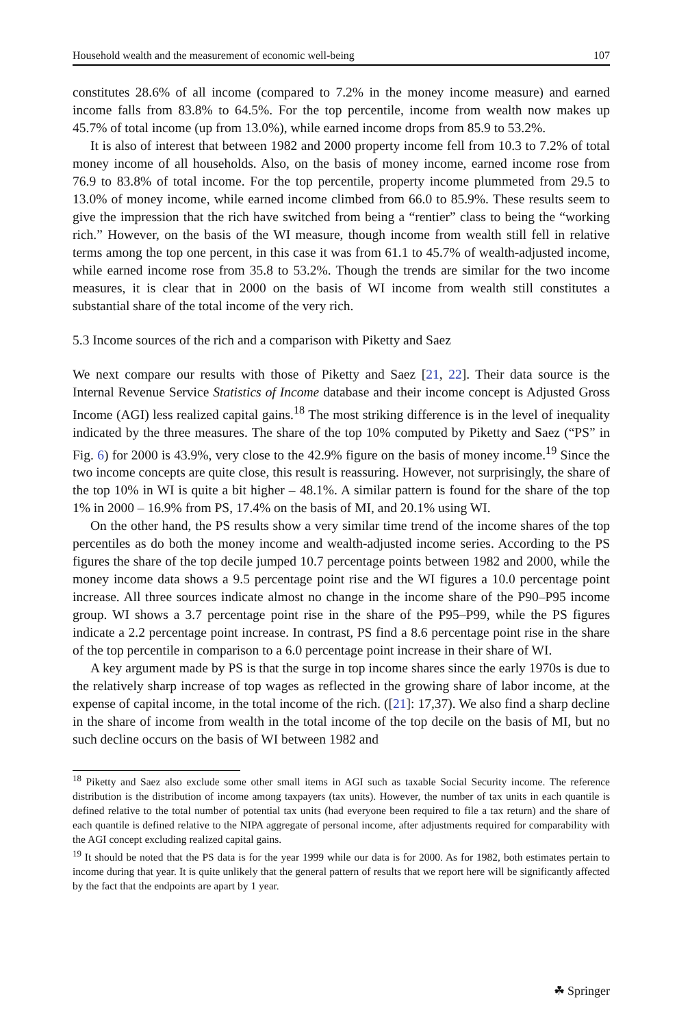Household wealth and the measurement of economic well-being 107
constitutes 28.6% of all income (compared to 7.2% in the money income measure) and earned income falls from 83.8% to 64.5%. For the top percentile, income from wealth now makes up 45.7% of total income (up from 13.0%), while earned income drops from 85.9 to 53.2%.
It is also of interest that between 1982 and 2000 property income fell from 10.3 to 7.2% of total money income of all households. Also, on the basis of money income, earned income rose from 76.9 to 83.8% of total income. For the top percentile, property income plummeted from 29.5 to 13.0% of money income, while earned income climbed from 66.0 to 85.9%. These results seem to give the impression that the rich have switched from being a “rentier” class to being the “working rich.” However, on the basis of the WI measure, though income from wealth still fell in relative terms among the top one percent, in this case it was from 61.1 to 45.7% of wealth-adjusted income, while earned income rose from 35.8 to 53.2%. Though the trends are similar for the two income measures, it is clear that in 2000 on the basis of WI income from wealth still constitutes a substantial share of the total income of the very rich.
5.3 Income sources of the rich and a comparison with Piketty and Saez
We next compare our results with those of Piketty and Saez [21, 22]. Their data source is the Internal Revenue Service Statistics of Income database and their income concept is Adjusted Gross Income (AGI) less realized capital gains.<sup>18</sup> The most striking difference is in the level of inequality indicated by the three measures. The share of the top 10% computed by Piketty and Saez (“PS” in Fig. 6) for 2000 is 43.9%, very close to the 42.9% figure on the basis of money income.<sup>19</sup> Since the two income concepts are quite close, this result is reassuring. However, not surprisingly, the share of the top 10% in WI is quite a bit higher – 48.1%. A similar pattern is found for the share of the top 1% in 2000 – 16.9% from PS, 17.4% on the basis of MI, and 20.1% using WI.
On the other hand, the PS results show a very similar time trend of the income shares of the top percentiles as do both the money income and wealth-adjusted income series. According to the PS figures the share of the top decile jumped 10.7 percentage points between 1982 and 2000, while the money income data shows a 9.5 percentage point rise and the WI figures a 10.0 percentage point increase. All three sources indicate almost no change in the income share of the P90–P95 income group. WI shows a 3.7 percentage point rise in the share of the P95–P99, while the PS figures indicate a 2.2 percentage point increase. In contrast, PS find a 8.6 percentage point rise in the share of the top percentile in comparison to a 6.0 percentage point increase in their share of WI.
A key argument made by PS is that the surge in top income shares since the early 1970s is due to the relatively sharp increase of top wages as reflected in the growing share of labor income, at the expense of capital income, in the total income of the rich. ([21]: 17,37). We also find a sharp decline in the share of income from wealth in the total income of the top decile on the basis of MI, but no such decline occurs on the basis of WI between 1982 and
<sup>18</sup> Piketty and Saez also exclude some other small items in AGI such as taxable Social Security income. The reference distribution is the distribution of income among taxpayers (tax units). However, the number of tax units in each quantile is defined relative to the total number of potential tax units (had everyone been required to file a tax return) and the share of each quantile is defined relative to the NIPA aggregate of personal income, after adjustments required for comparability with the AGI concept excluding realized capital gains.
<sup>19</sup> It should be noted that the PS data is for the year 1999 while our data is for 2000. As for 1982, both estimates pertain to income during that year. It is quite unlikely that the general pattern of results that we report here will be significantly affected by the fact that the endpoints are apart by 1 year.
☘ Springer